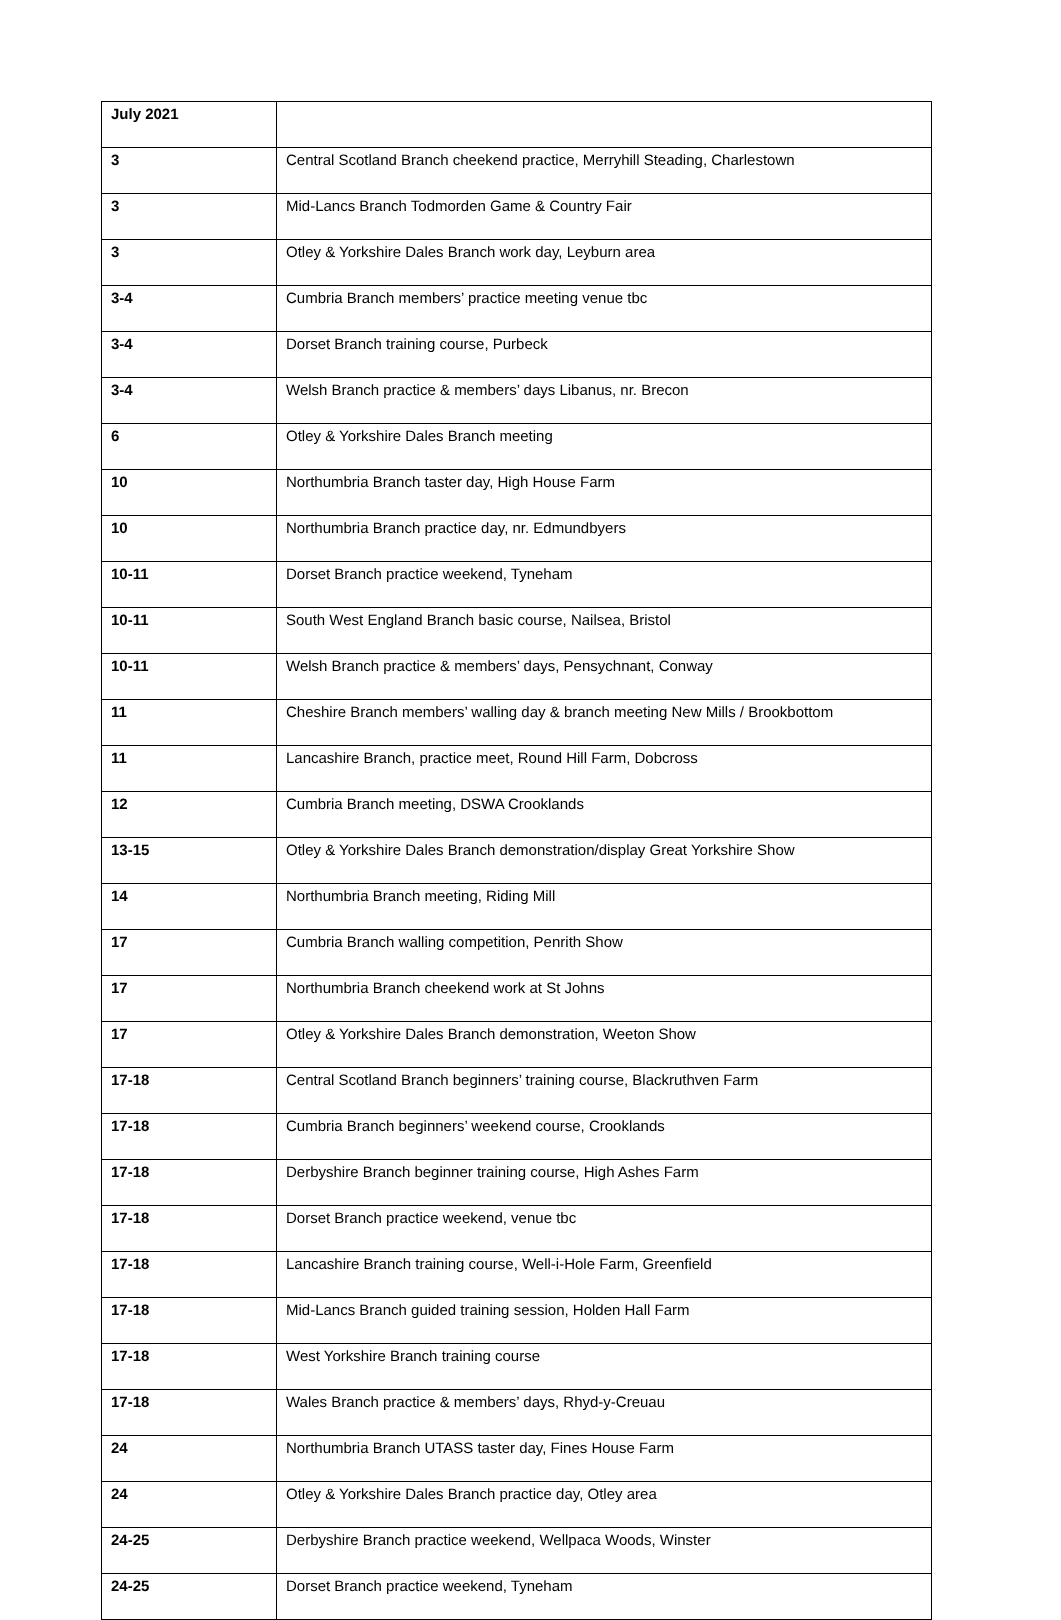| July 2021 | |
| 3 | Central Scotland Branch cheekend practice, Merryhill Steading, Charlestown |
| 3 | Mid-Lancs Branch Todmorden Game & Country Fair |
| 3 | Otley & Yorkshire Dales Branch work day, Leyburn area |
| 3-4 | Cumbria Branch members’ practice meeting venue tbc |
| 3-4 | Dorset Branch training course, Purbeck |
| 3-4 | Welsh Branch practice & members’ days Libanus, nr. Brecon |
| 6 | Otley & Yorkshire Dales Branch meeting |
| 10 | Northumbria Branch taster day, High House Farm |
| 10 | Northumbria Branch practice day, nr. Edmundbyers |
| 10-11 | Dorset Branch practice weekend, Tyneham |
| 10-11 | South West England Branch basic course, Nailsea, Bristol |
| 10-11 | Welsh Branch practice & members’ days, Pensychnant, Conway |
| 11 | Cheshire Branch members’ walling day & branch meeting New Mills / Brookbottom |
| 11 | Lancashire Branch, practice meet, Round Hill Farm, Dobcross |
| 12 | Cumbria Branch meeting, DSWA Crooklands |
| 13-15 | Otley & Yorkshire Dales Branch demonstration/display Great Yorkshire Show |
| 14 | Northumbria Branch meeting, Riding Mill |
| 17 | Cumbria Branch walling competition, Penrith Show |
| 17 | Northumbria Branch cheekend work at St Johns |
| 17 | Otley & Yorkshire Dales Branch demonstration, Weeton Show |
| 17-18 | Central Scotland Branch beginners’ training course, Blackruthven Farm |
| 17-18 | Cumbria Branch beginners’ weekend course, Crooklands |
| 17-18 | Derbyshire Branch beginner training course, High Ashes Farm |
| 17-18 | Dorset Branch practice weekend, venue tbc |
| 17-18 | Lancashire Branch training course, Well-i-Hole Farm, Greenfield |
| 17-18 | Mid-Lancs Branch guided training session, Holden Hall Farm |
| 17-18 | West Yorkshire Branch training course |
| 17-18 | Wales Branch practice & members’ days, Rhyd-y-Creuau |
| 24 | Northumbria Branch UTASS taster day, Fines House Farm |
| 24 | Otley & Yorkshire Dales Branch practice day, Otley area |
| 24-25 | Derbyshire Branch practice weekend, Wellpaca Woods, Winster |
| 24-25 | Dorset Branch practice weekend, Tyneham |